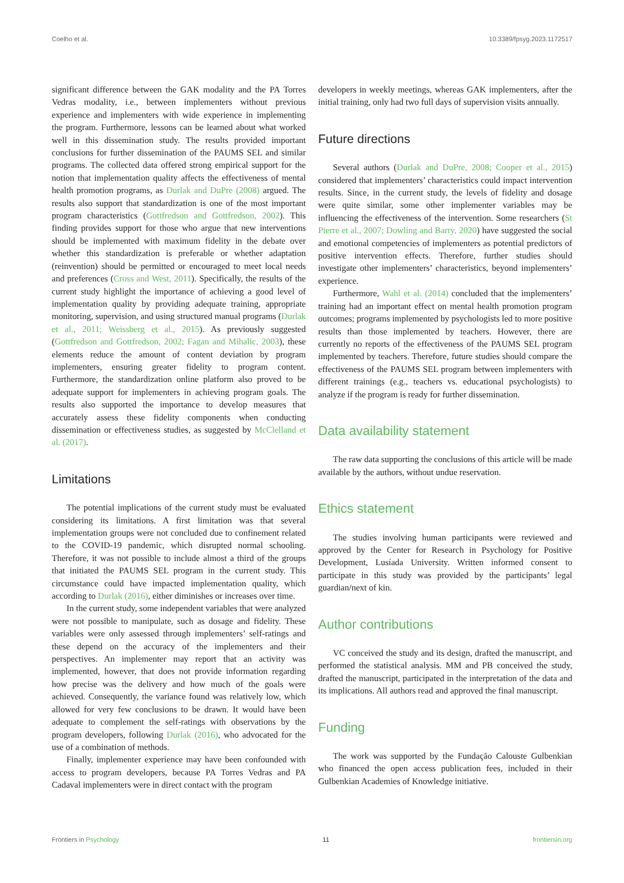Coelho et al. 10.3389/fpsyg.2023.1172517
significant difference between the GAK modality and the PA Torres Vedras modality, i.e., between implementers without previous experience and implementers with wide experience in implementing the program. Furthermore, lessons can be learned about what worked well in this dissemination study. The results provided important conclusions for further dissemination of the PAUMS SEL and similar programs. The collected data offered strong empirical support for the notion that implementation quality affects the effectiveness of mental health promotion programs, as Durlak and DuPre (2008) argued. The results also support that standardization is one of the most important program characteristics (Gottfredson and Gottfredson, 2002). This finding provides support for those who argue that new interventions should be implemented with maximum fidelity in the debate over whether this standardization is preferable or whether adaptation (reinvention) should be permitted or encouraged to meet local needs and preferences (Cross and West, 2011). Specifically, the results of the current study highlight the importance of achieving a good level of implementation quality by providing adequate training, appropriate monitoring, supervision, and using structured manual programs (Durlak et al., 2011; Weissberg et al., 2015). As previously suggested (Gottfredson and Gottfredson, 2002; Fagan and Mihalic, 2003), these elements reduce the amount of content deviation by program implementers, ensuring greater fidelity to program content. Furthermore, the standardization online platform also proved to be adequate support for implementers in achieving program goals. The results also supported the importance to develop measures that accurately assess these fidelity components when conducting dissemination or effectiveness studies, as suggested by McClelland et al. (2017).
Limitations
The potential implications of the current study must be evaluated considering its limitations. A first limitation was that several implementation groups were not concluded due to confinement related to the COVID-19 pandemic, which disrupted normal schooling. Therefore, it was not possible to include almost a third of the groups that initiated the PAUMS SEL program in the current study. This circumstance could have impacted implementation quality, which according to Durlak (2016), either diminishes or increases over time.
In the current study, some independent variables that were analyzed were not possible to manipulate, such as dosage and fidelity. These variables were only assessed through implementers’ self-ratings and these depend on the accuracy of the implementers and their perspectives. An implementer may report that an activity was implemented, however, that does not provide information regarding how precise was the delivery and how much of the goals were achieved. Consequently, the variance found was relatively low, which allowed for very few conclusions to be drawn. It would have been adequate to complement the self-ratings with observations by the program developers, following Durlak (2016), who advocated for the use of a combination of methods.
Finally, implementer experience may have been confounded with access to program developers, because PA Torres Vedras and PA Cadaval implementers were in direct contact with the program
developers in weekly meetings, whereas GAK implementers, after the initial training, only had two full days of supervision visits annually.
Future directions
Several authors (Durlak and DuPre, 2008; Cooper et al., 2015) considered that implementers’ characteristics could impact intervention results. Since, in the current study, the levels of fidelity and dosage were quite similar, some other implementer variables may be influencing the effectiveness of the intervention. Some researchers (St Pierre et al., 2007; Dowling and Barry, 2020) have suggested the social and emotional competencies of implementers as potential predictors of positive intervention effects. Therefore, further studies should investigate other implementers’ characteristics, beyond implementers’ experience.
Furthermore, Wahl et al. (2014) concluded that the implementers’ training had an important effect on mental health promotion program outcomes; programs implemented by psychologists led to more positive results than those implemented by teachers. However, there are currently no reports of the effectiveness of the PAUMS SEL program implemented by teachers. Therefore, future studies should compare the effectiveness of the PAUMS SEL program between implementers with different trainings (e.g., teachers vs. educational psychologists) to analyze if the program is ready for further dissemination.
Data availability statement
The raw data supporting the conclusions of this article will be made available by the authors, without undue reservation.
Ethics statement
The studies involving human participants were reviewed and approved by the Center for Research in Psychology for Positive Development, Lusíada University. Written informed consent to participate in this study was provided by the participants’ legal guardian/next of kin.
Author contributions
VC conceived the study and its design, drafted the manuscript, and performed the statistical analysis. MM and PB conceived the study, drafted the manuscript, participated in the interpretation of the data and its implications. All authors read and approved the final manuscript.
Funding
The work was supported by the Fundação Calouste Gulbenkian who financed the open access publication fees, included in their Gulbenkian Academies of Knowledge initiative.
Frontiers in Psychology 11 frontiersin.org